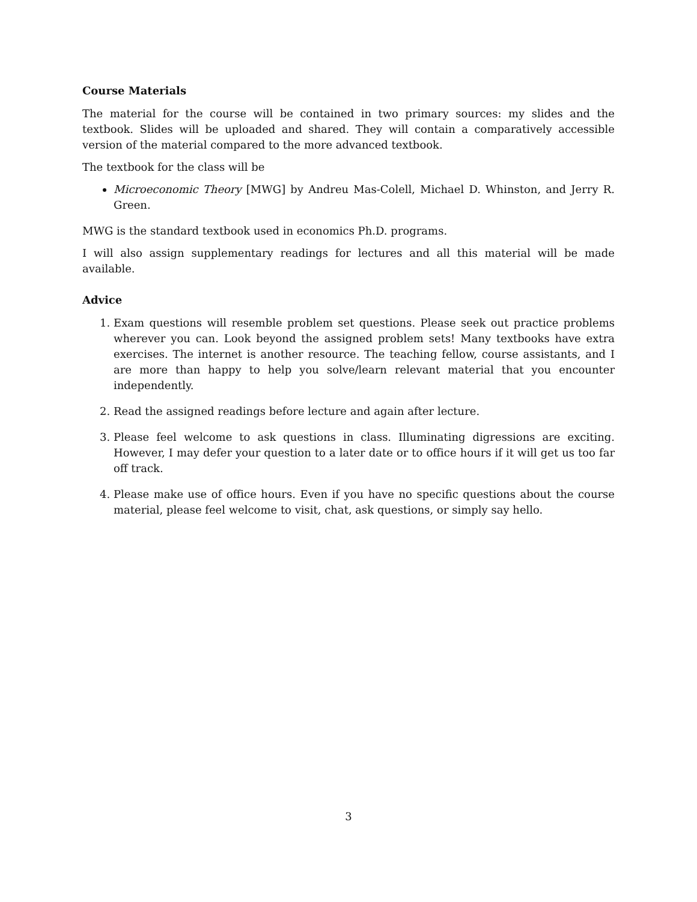Course Materials
The material for the course will be contained in two primary sources: my slides and the textbook. Slides will be uploaded and shared. They will contain a comparatively accessible version of the material compared to the more advanced textbook.
The textbook for the class will be
Microeconomic Theory [MWG] by Andreu Mas-Colell, Michael D. Whinston, and Jerry R. Green.
MWG is the standard textbook used in economics Ph.D. programs.
I will also assign supplementary readings for lectures and all this material will be made available.
Advice
1. Exam questions will resemble problem set questions. Please seek out practice problems wherever you can. Look beyond the assigned problem sets! Many textbooks have extra exercises. The internet is another resource. The teaching fellow, course assistants, and I are more than happy to help you solve/learn relevant material that you encounter independently.
2. Read the assigned readings before lecture and again after lecture.
3. Please feel welcome to ask questions in class. Illuminating digressions are exciting. However, I may defer your question to a later date or to office hours if it will get us too far off track.
4. Please make use of office hours. Even if you have no specific questions about the course material, please feel welcome to visit, chat, ask questions, or simply say hello.
3